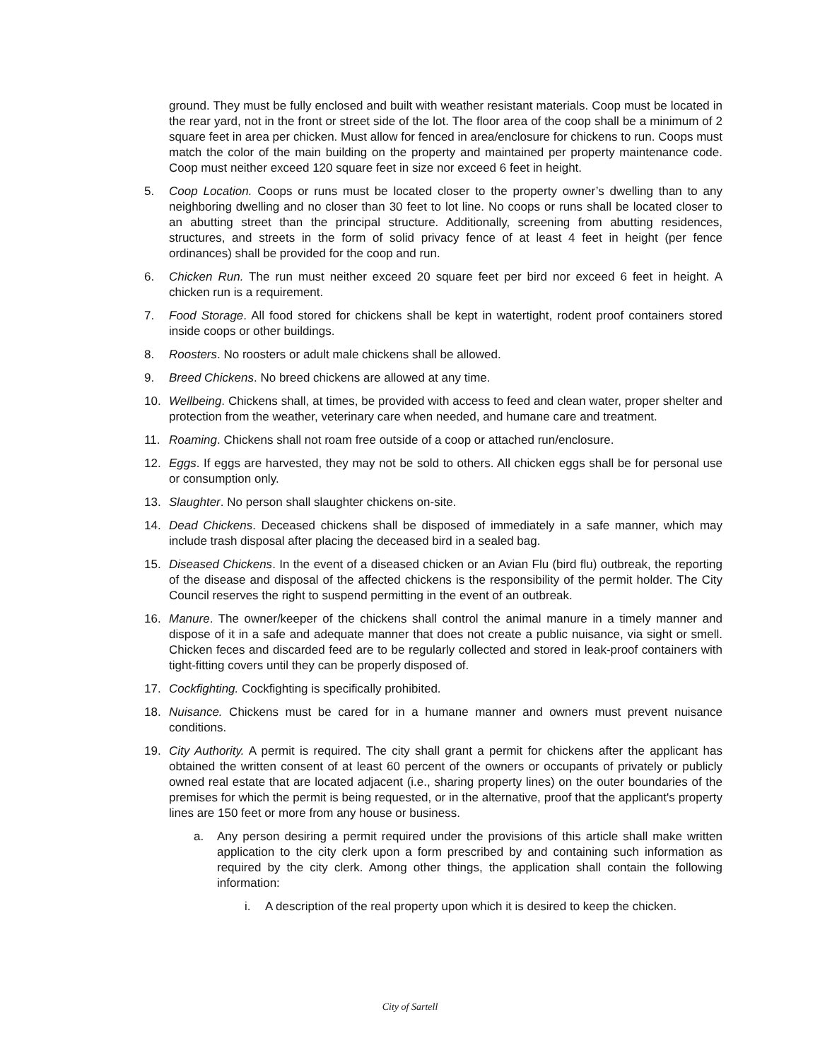ground. They must be fully enclosed and built with weather resistant materials. Coop must be located in the rear yard, not in the front or street side of the lot. The floor area of the coop shall be a minimum of 2 square feet in area per chicken. Must allow for fenced in area/enclosure for chickens to run. Coops must match the color of the main building on the property and maintained per property maintenance code. Coop must neither exceed 120 square feet in size nor exceed 6 feet in height.
5. Coop Location. Coops or runs must be located closer to the property owner’s dwelling than to any neighboring dwelling and no closer than 30 feet to lot line. No coops or runs shall be located closer to an abutting street than the principal structure. Additionally, screening from abutting residences, structures, and streets in the form of solid privacy fence of at least 4 feet in height (per fence ordinances) shall be provided for the coop and run.
6. Chicken Run. The run must neither exceed 20 square feet per bird nor exceed 6 feet in height. A chicken run is a requirement.
7. Food Storage. All food stored for chickens shall be kept in watertight, rodent proof containers stored inside coops or other buildings.
8. Roosters. No roosters or adult male chickens shall be allowed.
9. Breed Chickens. No breed chickens are allowed at any time.
10. Wellbeing. Chickens shall, at times, be provided with access to feed and clean water, proper shelter and protection from the weather, veterinary care when needed, and humane care and treatment.
11. Roaming. Chickens shall not roam free outside of a coop or attached run/enclosure.
12. Eggs. If eggs are harvested, they may not be sold to others. All chicken eggs shall be for personal use or consumption only.
13. Slaughter. No person shall slaughter chickens on-site.
14. Dead Chickens. Deceased chickens shall be disposed of immediately in a safe manner, which may include trash disposal after placing the deceased bird in a sealed bag.
15. Diseased Chickens. In the event of a diseased chicken or an Avian Flu (bird flu) outbreak, the reporting of the disease and disposal of the affected chickens is the responsibility of the permit holder. The City Council reserves the right to suspend permitting in the event of an outbreak.
16. Manure. The owner/keeper of the chickens shall control the animal manure in a timely manner and dispose of it in a safe and adequate manner that does not create a public nuisance, via sight or smell. Chicken feces and discarded feed are to be regularly collected and stored in leak-proof containers with tight-fitting covers until they can be properly disposed of.
17. Cockfighting. Cockfighting is specifically prohibited.
18. Nuisance. Chickens must be cared for in a humane manner and owners must prevent nuisance conditions.
19. City Authority. A permit is required. The city shall grant a permit for chickens after the applicant has obtained the written consent of at least 60 percent of the owners or occupants of privately or publicly owned real estate that are located adjacent (i.e., sharing property lines) on the outer boundaries of the premises for which the permit is being requested, or in the alternative, proof that the applicant's property lines are 150 feet or more from any house or business.
a. Any person desiring a permit required under the provisions of this article shall make written application to the city clerk upon a form prescribed by and containing such information as required by the city clerk. Among other things, the application shall contain the following information:
i. A description of the real property upon which it is desired to keep the chicken.
City of Sartell